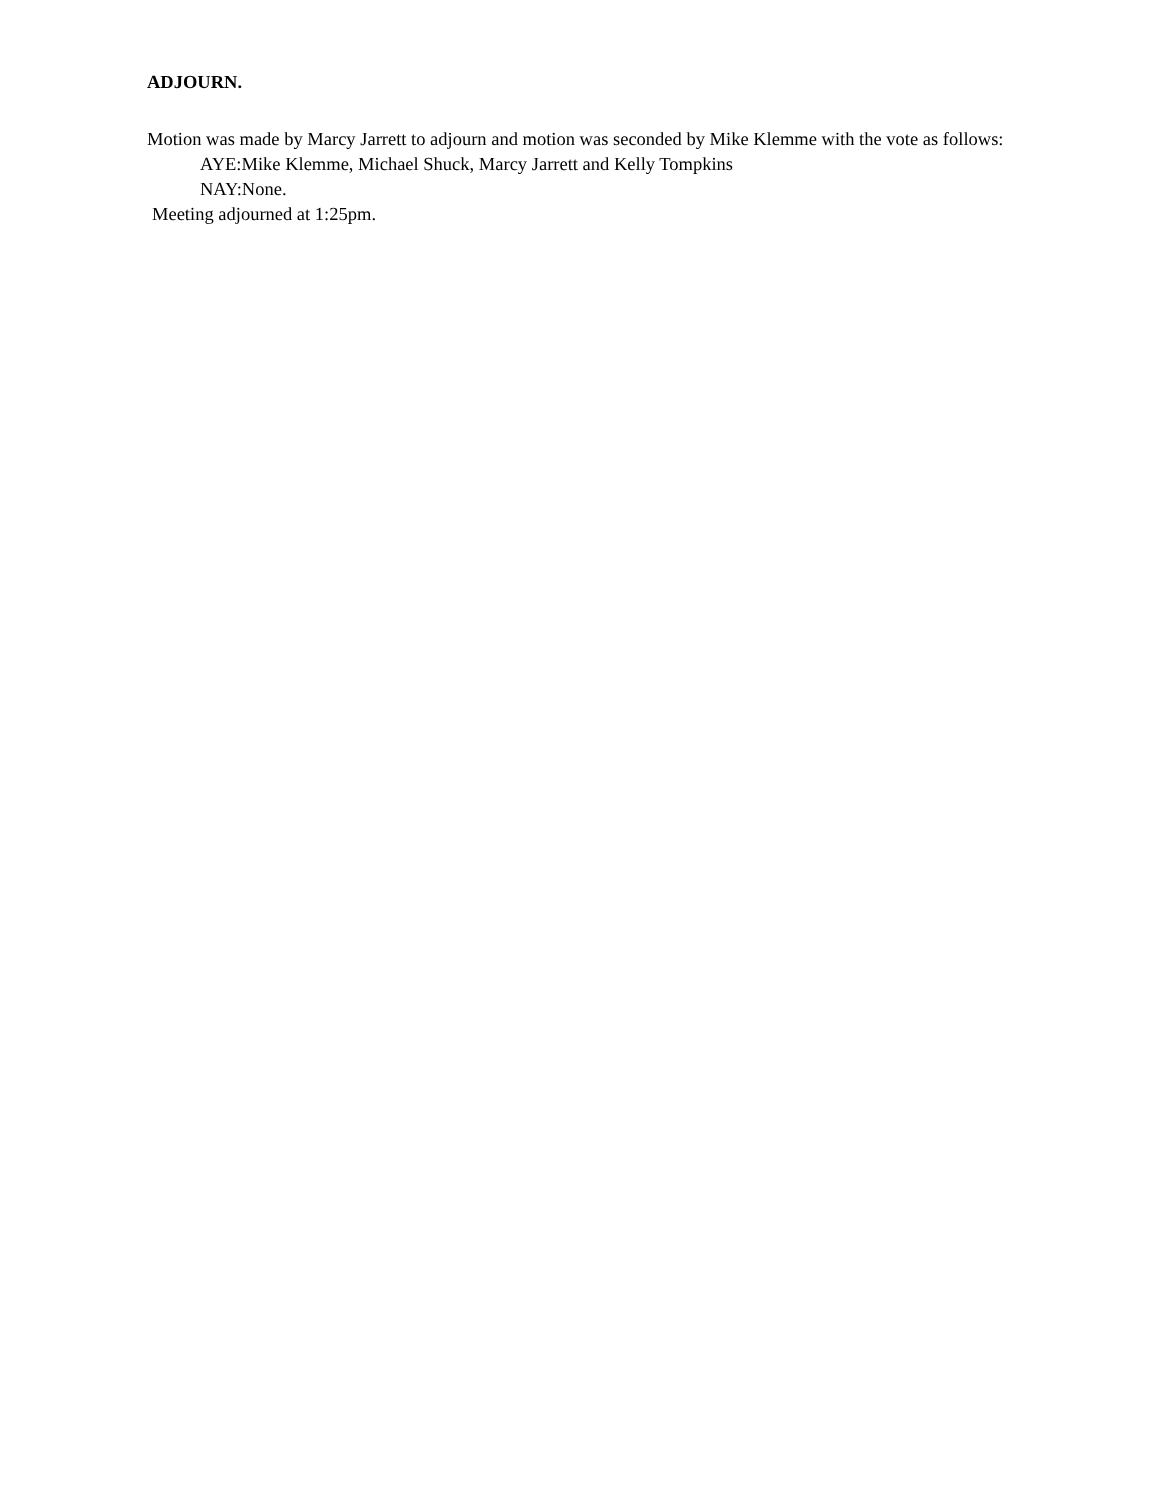ADJOURN.
Motion was made by Marcy Jarrett to adjourn and motion was seconded by Mike Klemme with the vote as follows:
AYE:Mike Klemme, Michael Shuck, Marcy Jarrett and Kelly Tompkins
NAY:None.
Meeting adjourned at 1:25pm.